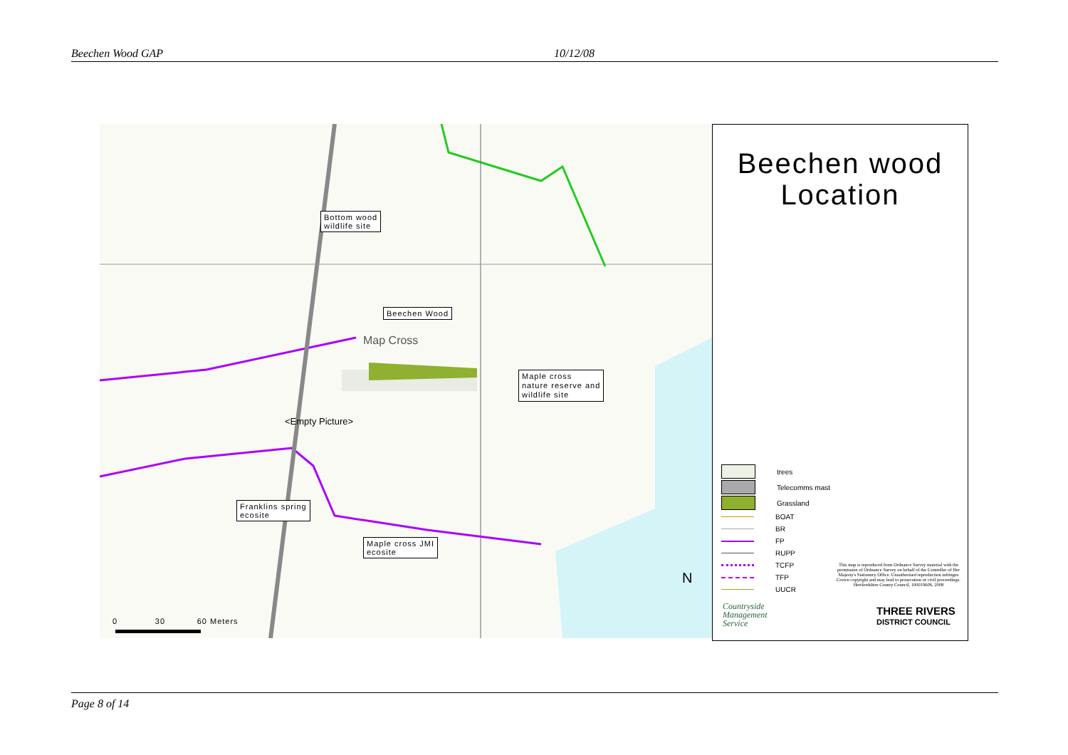Beechen Wood GAP 10/12/08
Map Cross
<Empty Picture>
0 30 60 Meters
N
Bottom wood
wildlife site
Beechen Wood
Maple cross
nature reserve and
wildlife site
Franklins spring
ecosite
Maple cross JMI
ecosite
Beechen wood
Location
trees
Telecomms mast
Grassland
BOAT
BR
FP
RUPP
TCFP
TFP
UUCR
This map is reproduced from Ordnance Survey material with the permission of Ordnance Survey on behalf of the Controller of Her Majesty's Stationery Office. Unauthorised reproduction infringes Crown copyright and may lead to prosecution or civil proceedings. Hertfordshire County Council, 100019606, 2008
Countryside
Management
Service
THREE RIVERS
DISTRICT COUNCIL
Page 8 of 14